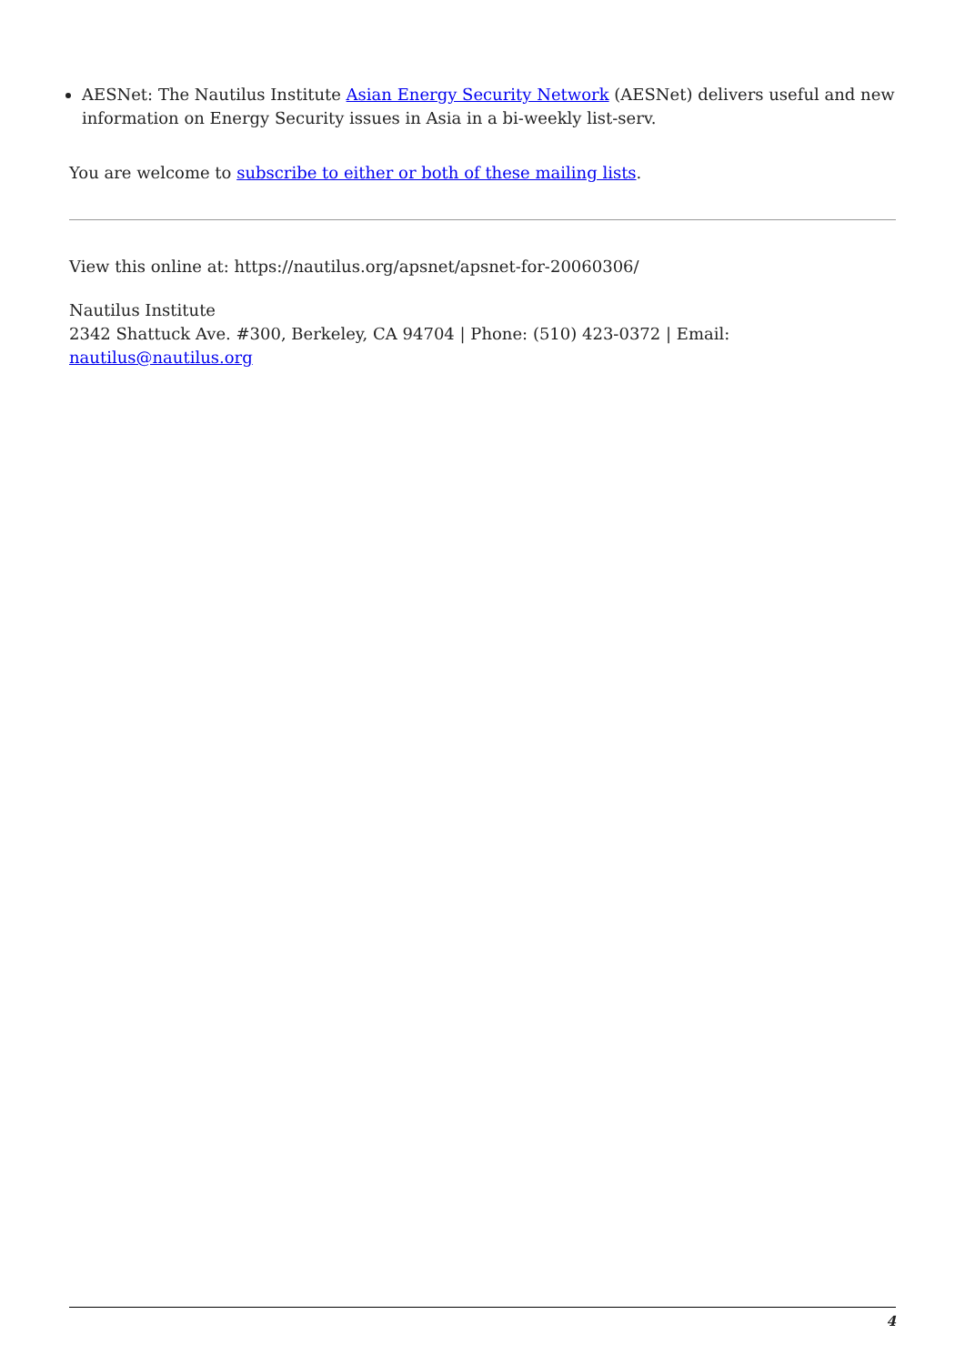AESNet: The Nautilus Institute Asian Energy Security Network (AESNet) delivers useful and new information on Energy Security issues in Asia in a bi-weekly list-serv.
You are welcome to subscribe to either or both of these mailing lists.
View this online at: https://nautilus.org/apsnet/apsnet-for-20060306/
Nautilus Institute
2342 Shattuck Ave. #300, Berkeley, CA 94704 | Phone: (510) 423-0372 | Email:
nautilus@nautilus.org
4